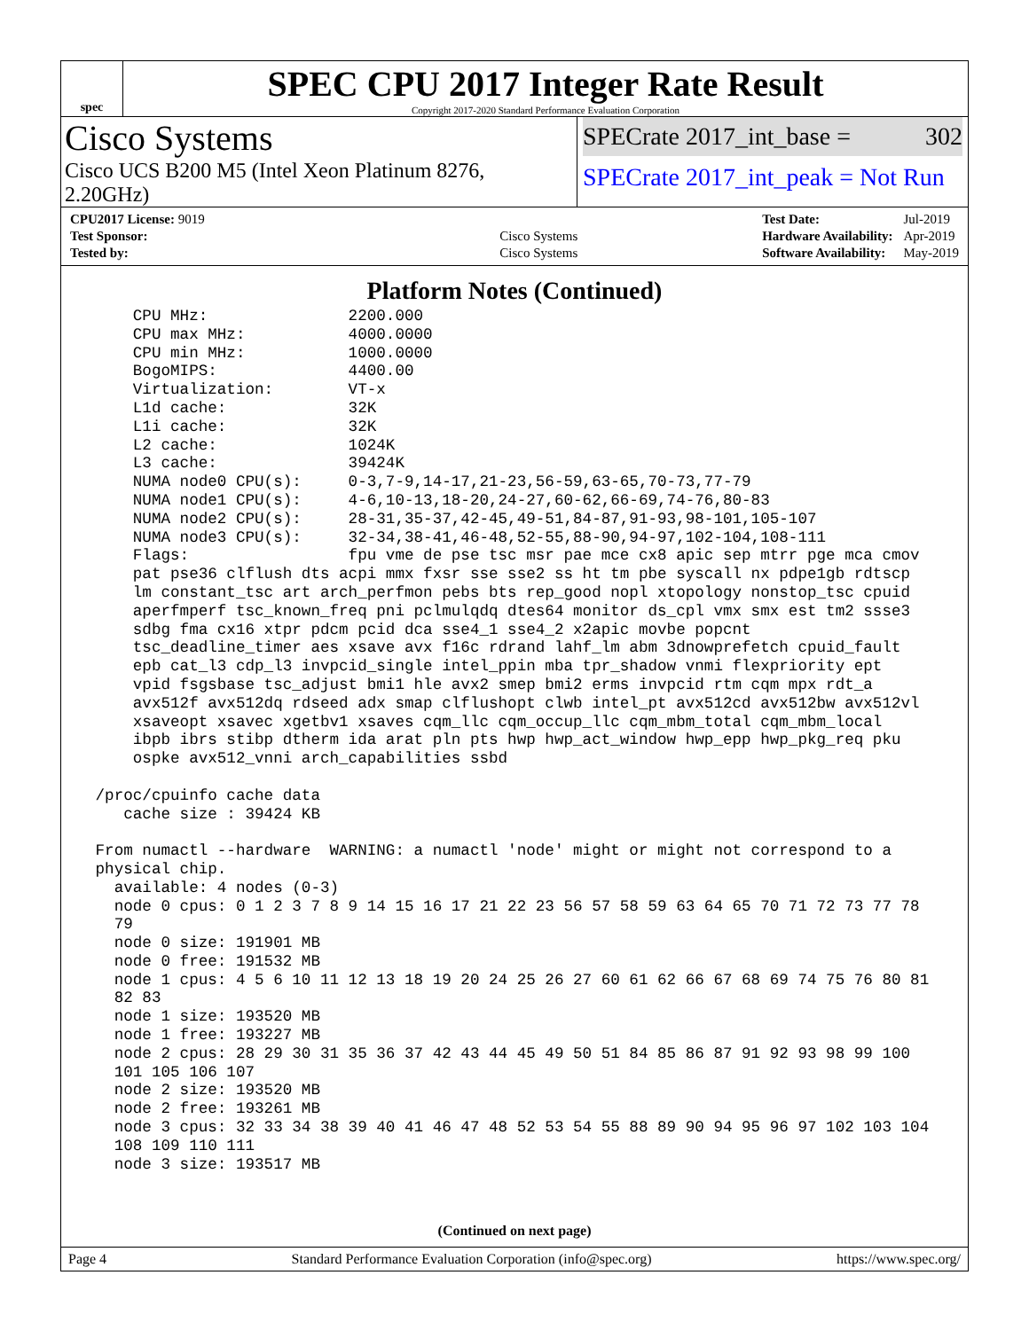spec
SPEC CPU 2017 Integer Rate Result
Copyright 2017-2020 Standard Performance Evaluation Corporation
Cisco Systems
Cisco UCS B200 M5 (Intel Xeon Platinum 8276, 2.20GHz)
SPECrate 2017_int_base = 302
SPECrate 2017_int_peak = Not Run
| CPU2017 License: 9019 | |
| Test Sponsor: | Cisco Systems |
| Tested by: | Cisco Systems |
| Test Date: | Jul-2019 |
| Hardware Availability: | Apr-2019 |
| Software Availability: | May-2019 |
Platform Notes (Continued)
     CPU MHz:               2200.000
     CPU max MHz:           4000.0000
     CPU min MHz:           1000.0000
     BogoMIPS:              4400.00
     Virtualization:        VT-x
     L1d cache:             32K
     L1i cache:             32K
     L2 cache:              1024K
     L3 cache:              39424K
     NUMA node0 CPU(s):     0-3,7-9,14-17,21-23,56-59,63-65,70-73,77-79
     NUMA node1 CPU(s):     4-6,10-13,18-20,24-27,60-62,66-69,74-76,80-83
     NUMA node2 CPU(s):     28-31,35-37,42-45,49-51,84-87,91-93,98-101,105-107
     NUMA node3 CPU(s):     32-34,38-41,46-48,52-55,88-90,94-97,102-104,108-111
     Flags:                 fpu vme de pse tsc msr pae mce cx8 apic sep mtrr pge mca cmov
     pat pse36 clflush dts acpi mmx fxsr sse sse2 ss ht tm pbe syscall nx pdpe1gb rdtscp
     lm constant_tsc art arch_perfmon pebs bts rep_good nopl xtopology nonstop_tsc cpuid
     aperfmperf tsc_known_freq pni pclmulqdq dtes64 monitor ds_cpl vmx smx est tm2 ssse3
     sdbg fma cx16 xtpr pdcm pcid dca sse4_1 sse4_2 x2apic movbe popcnt
     tsc_deadline_timer aes xsave avx f16c rdrand lahf_lm abm 3dnowprefetch cpuid_fault
     epb cat_l3 cdp_l3 invpcid_single intel_ppin mba tpr_shadow vnmi flexpriority ept
     vpid fsgsbase tsc_adjust bmi1 hle avx2 smep bmi2 erms invpcid rtm cqm mpx rdt_a
     avx512f avx512dq rdseed adx smap clflushopt clwb intel_pt avx512cd avx512bw avx512vl
     xsaveopt xsavec xgetbv1 xsaves cqm_llc cqm_occup_llc cqm_mbm_total cqm_mbm_local
     ibpb ibrs stibp dtherm ida arat pln pts hwp hwp_act_window hwp_epp hwp_pkg_req pku
     ospke avx512_vnni arch_capabilities ssbd

 /proc/cpuinfo cache data
    cache size : 39424 KB

 From numactl --hardware  WARNING: a numactl 'node' might or might not correspond to a
 physical chip.
   available: 4 nodes (0-3)
   node 0 cpus: 0 1 2 3 7 8 9 14 15 16 17 21 22 23 56 57 58 59 63 64 65 70 71 72 73 77 78
   79
   node 0 size: 191901 MB
   node 0 free: 191532 MB
   node 1 cpus: 4 5 6 10 11 12 13 18 19 20 24 25 26 27 60 61 62 66 67 68 69 74 75 76 80 81
   82 83
   node 1 size: 193520 MB
   node 1 free: 193227 MB
   node 2 cpus: 28 29 30 31 35 36 37 42 43 44 45 49 50 51 84 85 86 87 91 92 93 98 99 100
   101 105 106 107
   node 2 size: 193520 MB
   node 2 free: 193261 MB
   node 3 cpus: 32 33 34 38 39 40 41 46 47 48 52 53 54 55 88 89 90 94 95 96 97 102 103 104
   108 109 110 111
   node 3 size: 193517 MB
(Continued on next page)
Page 4 Standard Performance Evaluation Corporation (info@spec.org) https://www.spec.org/